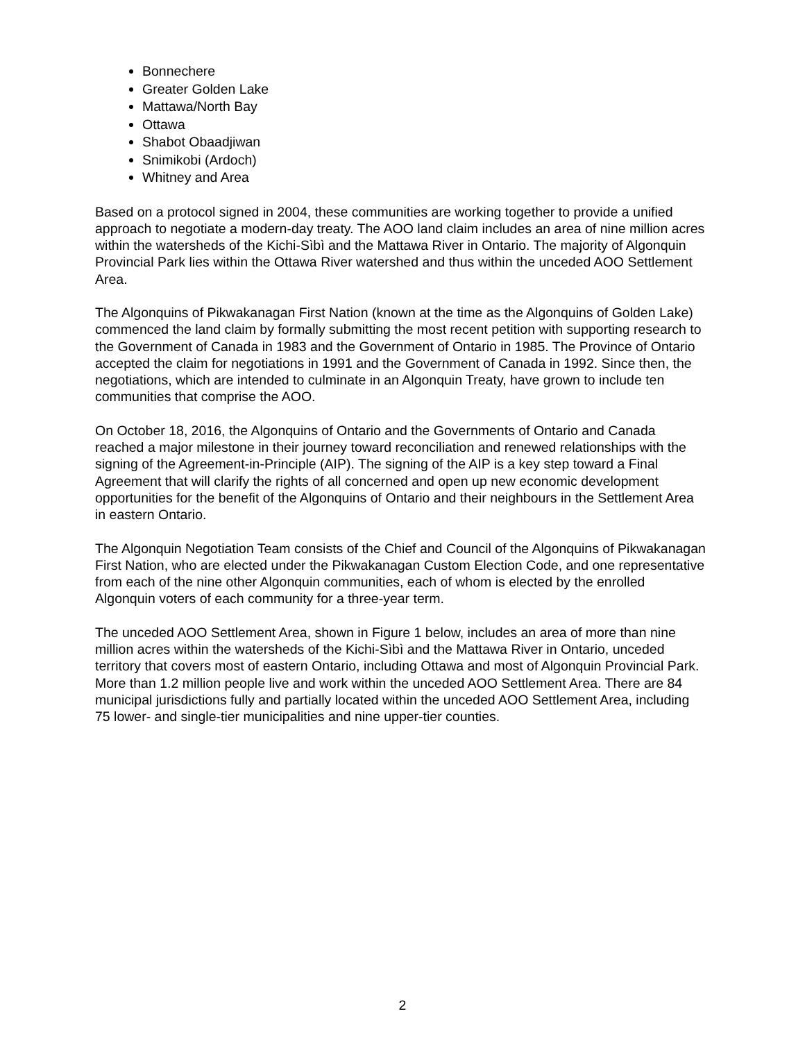Bonnechere
Greater Golden Lake
Mattawa/North Bay
Ottawa
Shabot Obaadjiwan
Snimikobi (Ardoch)
Whitney and Area
Based on a protocol signed in 2004, these communities are working together to provide a unified approach to negotiate a modern-day treaty. The AOO land claim includes an area of nine million acres within the watersheds of the Kichi-Sìbì and the Mattawa River in Ontario. The majority of Algonquin Provincial Park lies within the Ottawa River watershed and thus within the unceded AOO Settlement Area.
The Algonquins of Pikwakanagan First Nation (known at the time as the Algonquins of Golden Lake) commenced the land claim by formally submitting the most recent petition with supporting research to the Government of Canada in 1983 and the Government of Ontario in 1985. The Province of Ontario accepted the claim for negotiations in 1991 and the Government of Canada in 1992. Since then, the negotiations, which are intended to culminate in an Algonquin Treaty, have grown to include ten communities that comprise the AOO.
On October 18, 2016, the Algonquins of Ontario and the Governments of Ontario and Canada reached a major milestone in their journey toward reconciliation and renewed relationships with the signing of the Agreement-in-Principle (AIP). The signing of the AIP is a key step toward a Final Agreement that will clarify the rights of all concerned and open up new economic development opportunities for the benefit of the Algonquins of Ontario and their neighbours in the Settlement Area in eastern Ontario.
The Algonquin Negotiation Team consists of the Chief and Council of the Algonquins of Pikwakanagan First Nation, who are elected under the Pikwakanagan Custom Election Code, and one representative from each of the nine other Algonquin communities, each of whom is elected by the enrolled Algonquin voters of each community for a three-year term.
The unceded AOO Settlement Area, shown in Figure 1 below, includes an area of more than nine million acres within the watersheds of the Kichi-Sìbì and the Mattawa River in Ontario, unceded territory that covers most of eastern Ontario, including Ottawa and most of Algonquin Provincial Park. More than 1.2 million people live and work within the unceded AOO Settlement Area. There are 84 municipal jurisdictions fully and partially located within the unceded AOO Settlement Area, including 75 lower- and single-tier municipalities and nine upper-tier counties.
2